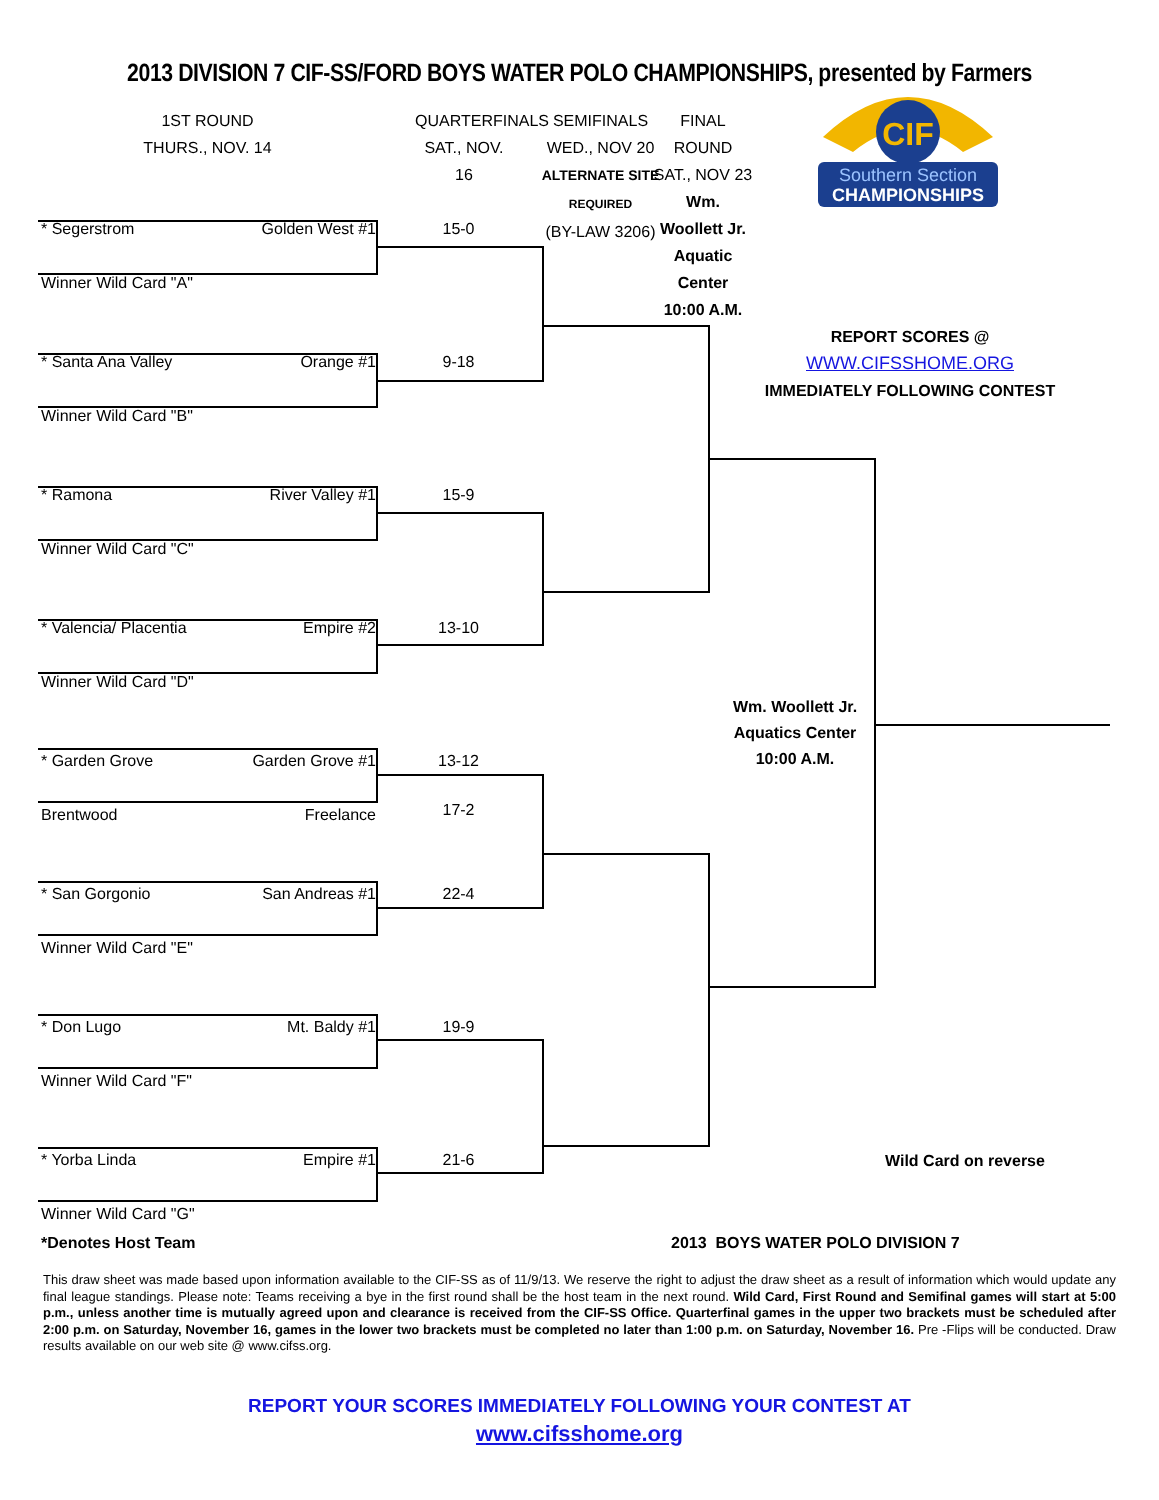2013 DIVISION 7 CIF-SS/FORD BOYS WATER POLO CHAMPIONSHIPS, presented by Farmers
1ST ROUND
THURS., NOV. 14
QUARTERFINALS
SAT., NOV. 16
SEMIFINALS
WED., NOV 20
ALTERNATE SITE
REQUIRED
(BY-LAW 3206)
FINAL ROUND
SAT., NOV 23
Wm. Woollett Jr.
Aquatic Center
10:00 A.M.
CIF
Southern Section
CHAMPIONSHIPS
* Segerstrom Golden West #1
15-0
Winner Wild Card "A"
* Santa Ana Valley Orange #1
9-18
Winner Wild Card "B"
* Ramona River Valley #1
15-9
Winner Wild Card "C"
* Valencia/ Placentia Empire #2
13-10
Winner Wild Card "D"
* Garden Grove Garden Grove #1
13-12
Brentwood Freelance
17-2
* San Gorgonio San Andreas #1
22-4
Winner Wild Card "E"
* Don Lugo Mt. Baldy #1
19-9
Winner Wild Card "F"
* Yorba Linda Empire #1
21-6
Winner Wild Card "G"
REPORT SCORES @
WWW.CIFSSHOME.ORG
IMMEDIATELY FOLLOWING CONTEST
Wm. Woollett Jr.
Aquatics Center
10:00 A.M.
Wild Card on reverse
*Denotes Host Team 2013 BOYS WATER POLO DIVISION 7
This draw sheet was made based upon information available to the CIF-SS as of 11/9/13. We reserve the right to adjust the draw sheet as a result of information which would update any final league standings. Please note: Teams receiving a bye in the first round shall be the host team in the next round. Wild Card, First Round and Semifinal games will start at 5:00 p.m., unless another time is mutually agreed upon and clearance is received from the CIF-SS Office. Quarterfinal games in the upper two brackets must be scheduled after 2:00 p.m. on Saturday, November 16, games in the lower two brackets must be completed no later than 1:00 p.m. on Saturday, November 16. Pre -Flips will be conducted. Draw results available on our web site @ www.cifss.org.
REPORT YOUR SCORES IMMEDIATELY FOLLOWING YOUR CONTEST AT
www.cifsshome.org